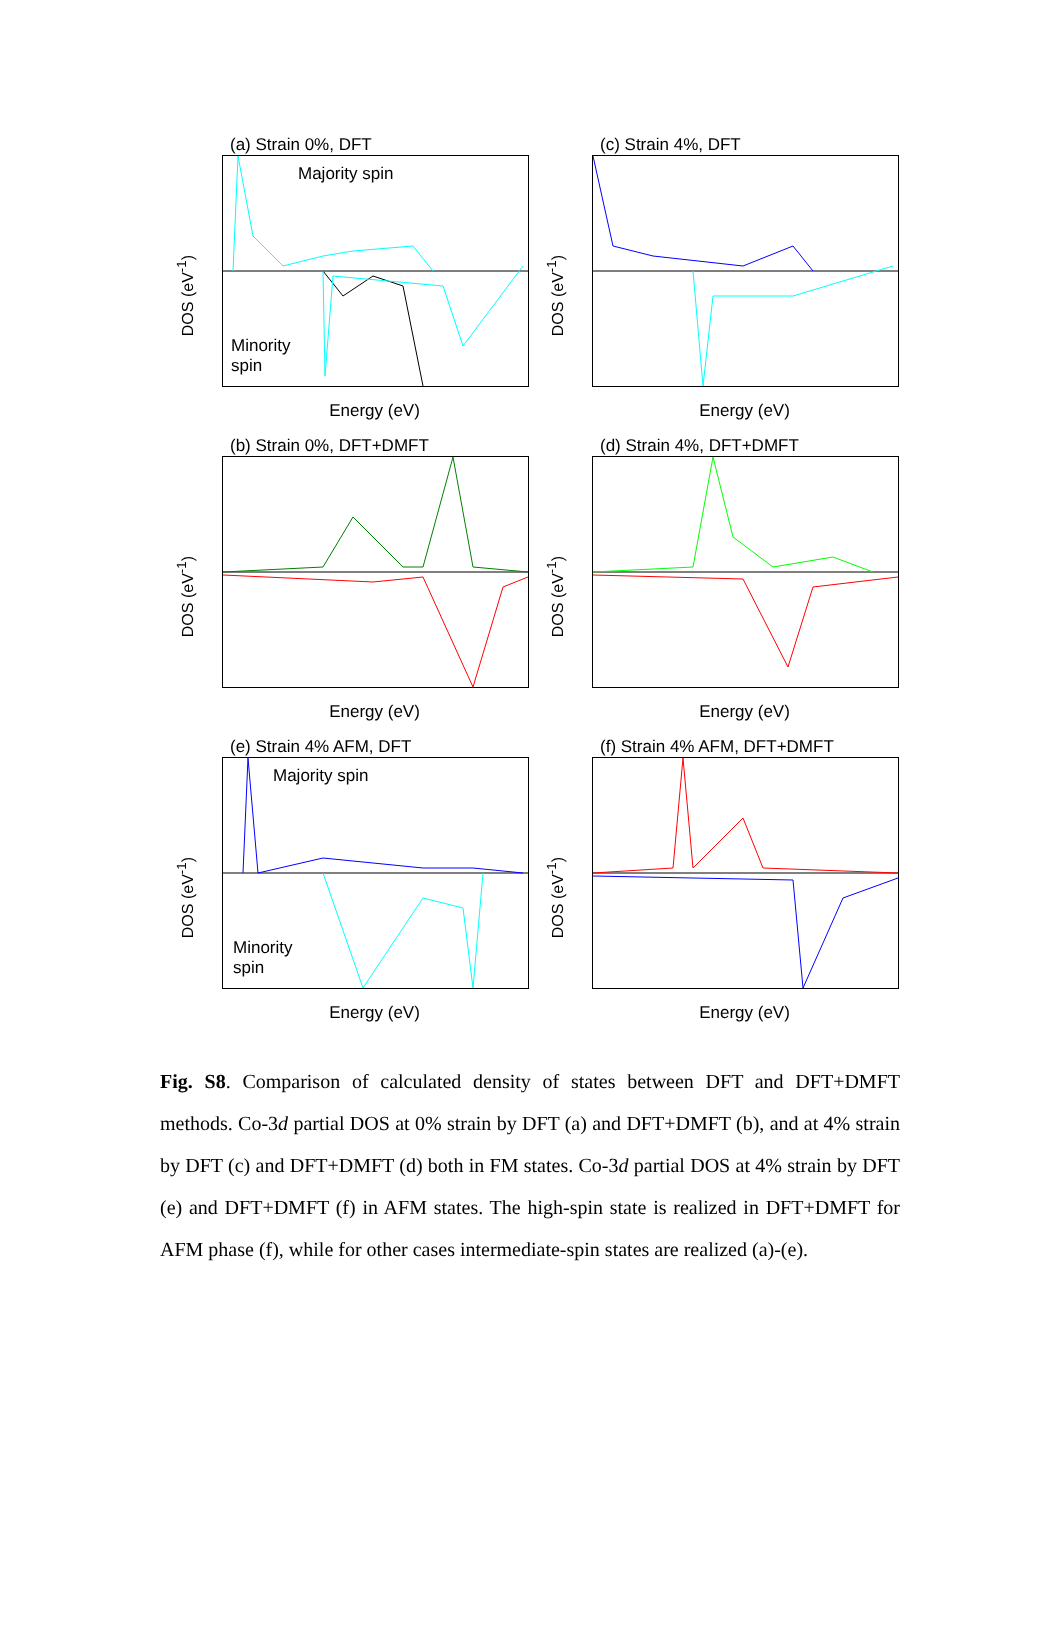(a) Strain 0%, DFT
DOS (eV<sup>-1</sup>)
Majority spin
Minority
spin
Energy (eV)
(c) Strain 4%, DFT
DOS (eV<sup>-1</sup>)
Energy (eV)
(b) Strain 0%, DFT+DMFT
DOS (eV<sup>-1</sup>)
Energy (eV)
(d) Strain 4%, DFT+DMFT
DOS (eV<sup>-1</sup>)
Energy (eV)
(e) Strain 4% AFM, DFT
DOS (eV<sup>-1</sup>)
Majority spin
Minority
spin
Energy (eV)
(f) Strain 4% AFM, DFT+DMFT
DOS (eV<sup>-1</sup>)
Energy (eV)
Fig. S8. Comparison of calculated density of states between DFT and DFT+DMFT methods. Co-3d partial DOS at 0% strain by DFT (a) and DFT+DMFT (b), and at 4% strain by DFT (c) and DFT+DMFT (d) both in FM states. Co-3d partial DOS at 4% strain by DFT (e) and DFT+DMFT (f) in AFM states. The high-spin state is realized in DFT+DMFT for AFM phase (f), while for other cases intermediate-spin states are realized (a)-(e).